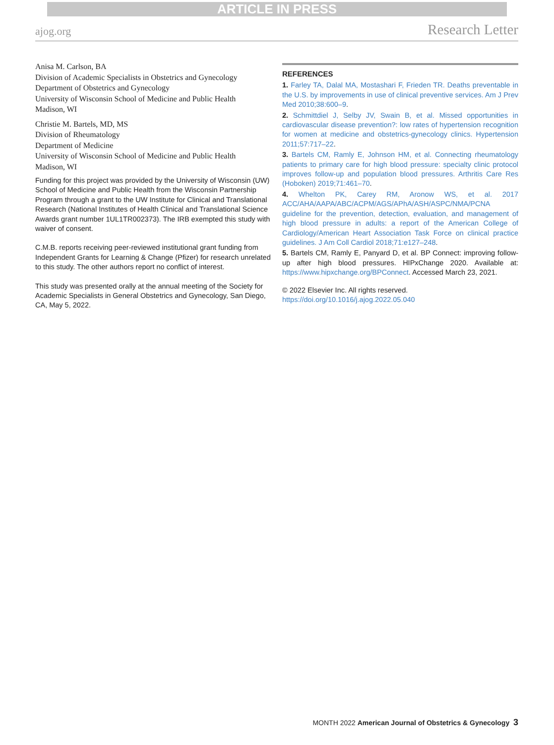ARTICLE IN PRESS
ajog.org Research Letter
Anisa M. Carlson, BA
Division of Academic Specialists in Obstetrics and Gynecology
Department of Obstetrics and Gynecology
University of Wisconsin School of Medicine and Public Health
Madison, WI
Christie M. Bartels, MD, MS
Division of Rheumatology
Department of Medicine
University of Wisconsin School of Medicine and Public Health
Madison, WI
Funding for this project was provided by the University of Wisconsin (UW) School of Medicine and Public Health from the Wisconsin Partnership Program through a grant to the UW Institute for Clinical and Translational Research (National Institutes of Health Clinical and Translational Science Awards grant number 1UL1TR002373). The IRB exempted this study with waiver of consent.
C.M.B. reports receiving peer-reviewed institutional grant funding from Independent Grants for Learning & Change (Pfizer) for research unrelated to this study. The other authors report no conflict of interest.
This study was presented orally at the annual meeting of the Society for Academic Specialists in General Obstetrics and Gynecology, San Diego, CA, May 5, 2022.
REFERENCES
1. Farley TA, Dalal MA, Mostashari F, Frieden TR. Deaths preventable in the U.S. by improvements in use of clinical preventive services. Am J Prev Med 2010;38:600–9.
2. Schmittdiel J, Selby JV, Swain B, et al. Missed opportunities in cardiovascular disease prevention?: low rates of hypertension recognition for women at medicine and obstetrics-gynecology clinics. Hypertension 2011;57:717–22.
3. Bartels CM, Ramly E, Johnson HM, et al. Connecting rheumatology patients to primary care for high blood pressure: specialty clinic protocol improves follow-up and population blood pressures. Arthritis Care Res (Hoboken) 2019;71:461–70.
4. Whelton PK, Carey RM, Aronow WS, et al. 2017 ACC/AHA/AAPA/ABC/ACPM/AGS/APhA/ASH/ASPC/NMA/PCNA guideline for the prevention, detection, evaluation, and management of high blood pressure in adults: a report of the American College of Cardiology/American Heart Association Task Force on clinical practice guidelines. J Am Coll Cardiol 2018;71:e127–248.
5. Bartels CM, Ramly E, Panyard D, et al. BP Connect: improving follow-up after high blood pressures. HIPxChange 2020. Available at: https://www.hipxchange.org/BPConnect. Accessed March 23, 2021.
© 2022 Elsevier Inc. All rights reserved. https://doi.org/10.1016/j.ajog.2022.05.040
MONTH 2022 American Journal of Obstetrics & Gynecology 3